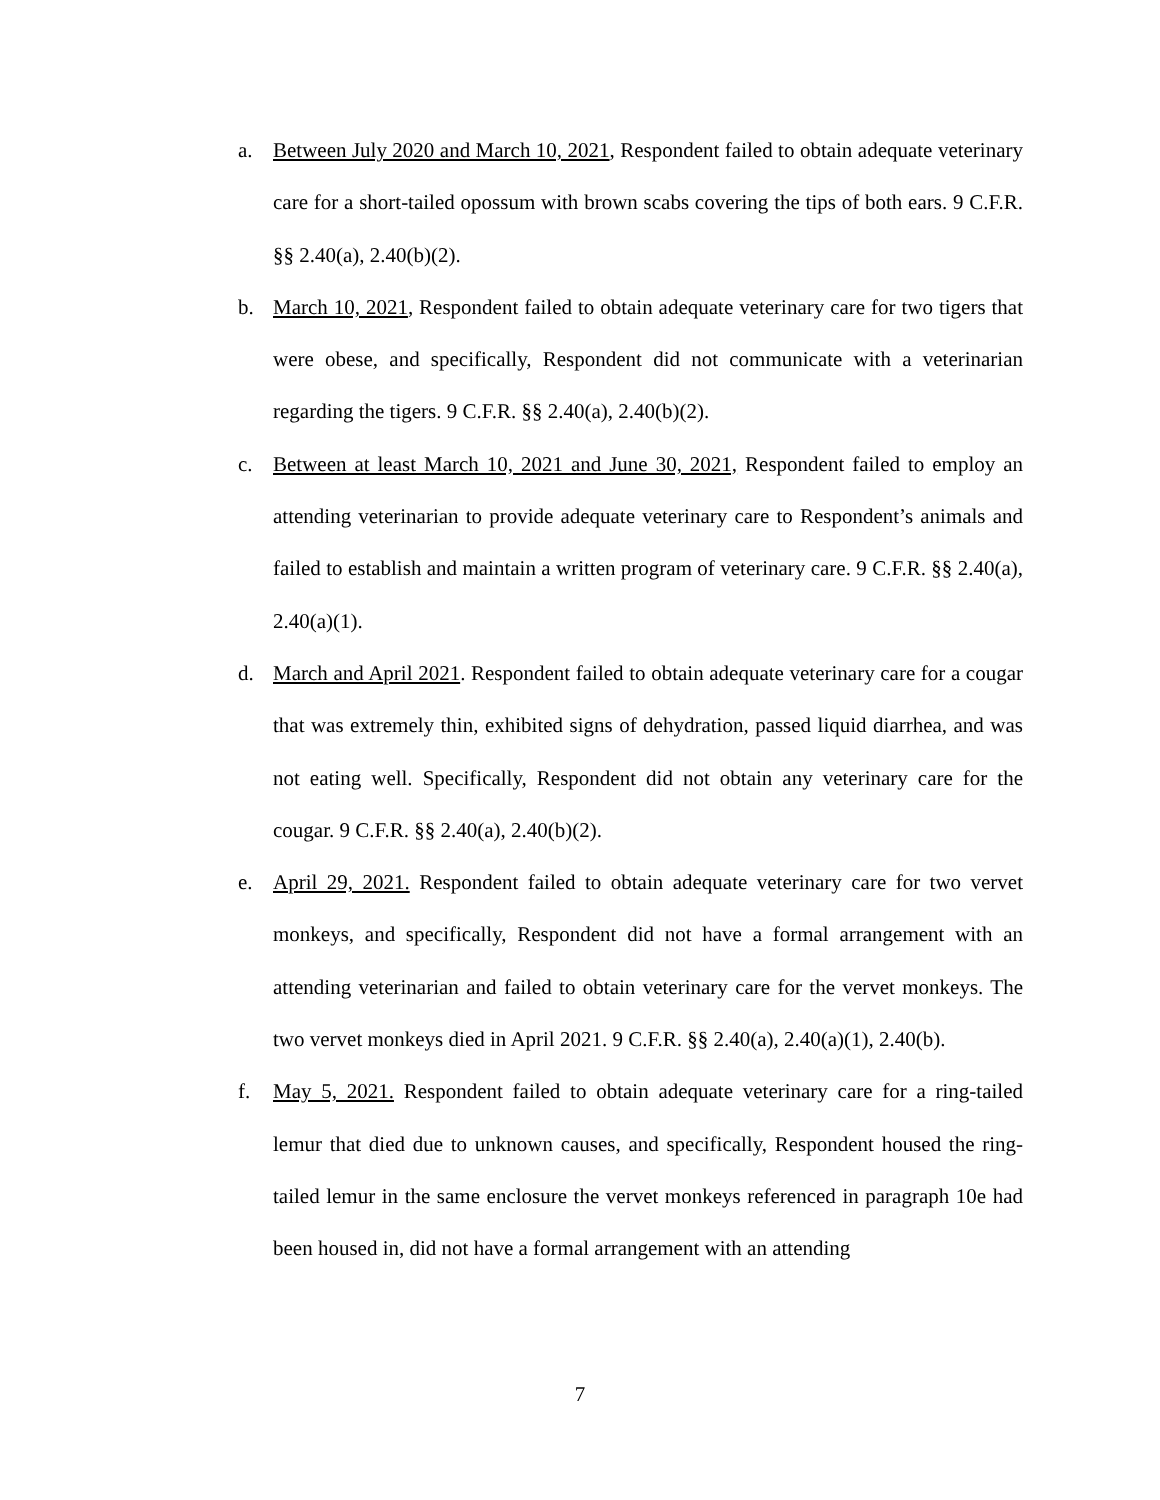a. Between July 2020 and March 10, 2021, Respondent failed to obtain adequate veterinary care for a short-tailed opossum with brown scabs covering the tips of both ears. 9 C.F.R. §§ 2.40(a), 2.40(b)(2).
b. March 10, 2021, Respondent failed to obtain adequate veterinary care for two tigers that were obese, and specifically, Respondent did not communicate with a veterinarian regarding the tigers. 9 C.F.R. §§ 2.40(a), 2.40(b)(2).
c. Between at least March 10, 2021 and June 30, 2021, Respondent failed to employ an attending veterinarian to provide adequate veterinary care to Respondent’s animals and failed to establish and maintain a written program of veterinary care. 9 C.F.R. §§ 2.40(a), 2.40(a)(1).
d. March and April 2021. Respondent failed to obtain adequate veterinary care for a cougar that was extremely thin, exhibited signs of dehydration, passed liquid diarrhea, and was not eating well. Specifically, Respondent did not obtain any veterinary care for the cougar. 9 C.F.R. §§ 2.40(a), 2.40(b)(2).
e. April 29, 2021. Respondent failed to obtain adequate veterinary care for two vervet monkeys, and specifically, Respondent did not have a formal arrangement with an attending veterinarian and failed to obtain veterinary care for the vervet monkeys. The two vervet monkeys died in April 2021. 9 C.F.R. §§ 2.40(a), 2.40(a)(1), 2.40(b).
f. May 5, 2021. Respondent failed to obtain adequate veterinary care for a ring-tailed lemur that died due to unknown causes, and specifically, Respondent housed the ring-tailed lemur in the same enclosure the vervet monkeys referenced in paragraph 10e had been housed in, did not have a formal arrangement with an attending
7